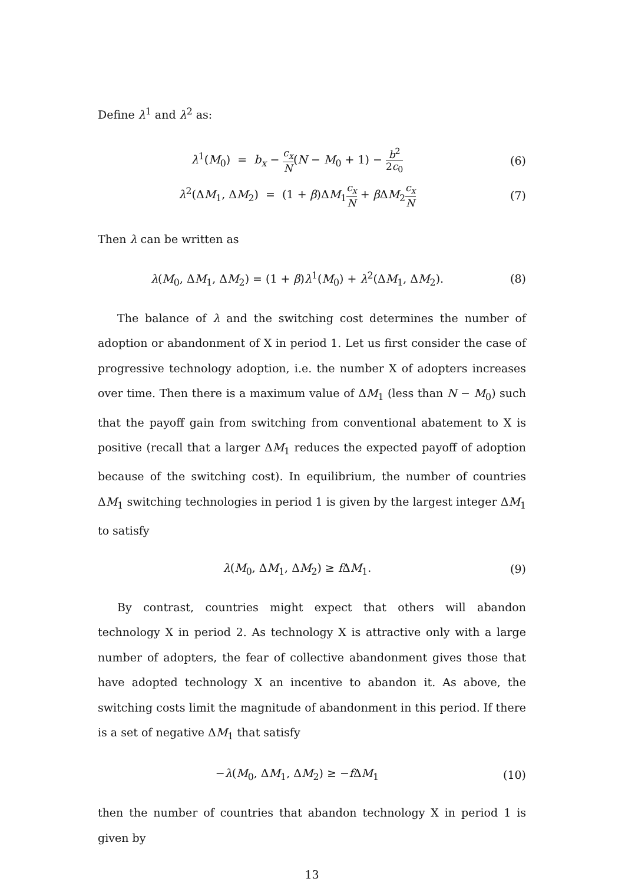Define λ<sup>1</sup> and λ<sup>2</sup> as:
λ<sup>1</sup>(M<sub>0</sub>) = b<sub>x</sub> − c<sub>x</sub> N(N − M<sub>0</sub> + 1) − b<sup>2</sup> 2c<sub>0</sub>
(6)
λ<sup>2</sup>(ΔM<sub>1</sub>, ΔM<sub>2</sub>) = (1 + β)ΔM<sub>1</sub>c<sub>x</sub> N + β ΔM<sub>2</sub>c<sub>x</sub> N
(7)
Then λ can be written as
λ(M<sub>0</sub>, ΔM<sub>1</sub>, ΔM<sub>2</sub>) = (1 + β)λ<sup>1</sup>(M<sub>0</sub>) + λ<sup>2</sup>(ΔM<sub>1</sub>, ΔM<sub>2</sub>).
(8)
The balance of λ and the switching cost determines the number of adoption or abandonment of X in period 1. Let us first consider the case of progressive technology adoption, i.e. the number X of adopters increases over time. Then there is a maximum value of ΔM<sub>1</sub> (less than N − M<sub>0</sub>) such that the payoff gain from switching from conventional abatement to X is positive (recall that a larger ΔM<sub>1</sub> reduces the expected payoff of adoption because of the switching cost). In equilibrium, the number of countries ΔM<sub>1</sub> switching technologies in period 1 is given by the largest integer ΔM<sub>1</sub> to satisfy
λ(M<sub>0</sub>, ΔM<sub>1</sub>, ΔM<sub>2</sub>) ≥ f ΔM<sub>1</sub>. (9)
By contrast, countries might expect that others will abandon technology X in period 2. As technology X is attractive only with a large number of adopters, the fear of collective abandonment gives those that have adopted technology X an incentive to abandon it. As above, the switching costs limit the magnitude of abandonment in this period. If there is a set of negative ΔM<sub>1</sub> that satisfy
−λ(M<sub>0</sub>, ΔM<sub>1</sub>, ΔM<sub>2</sub>) ≥ −f ΔM<sub>1</sub> (10)
then the number of countries that abandon technology X in period 1 is given by
13